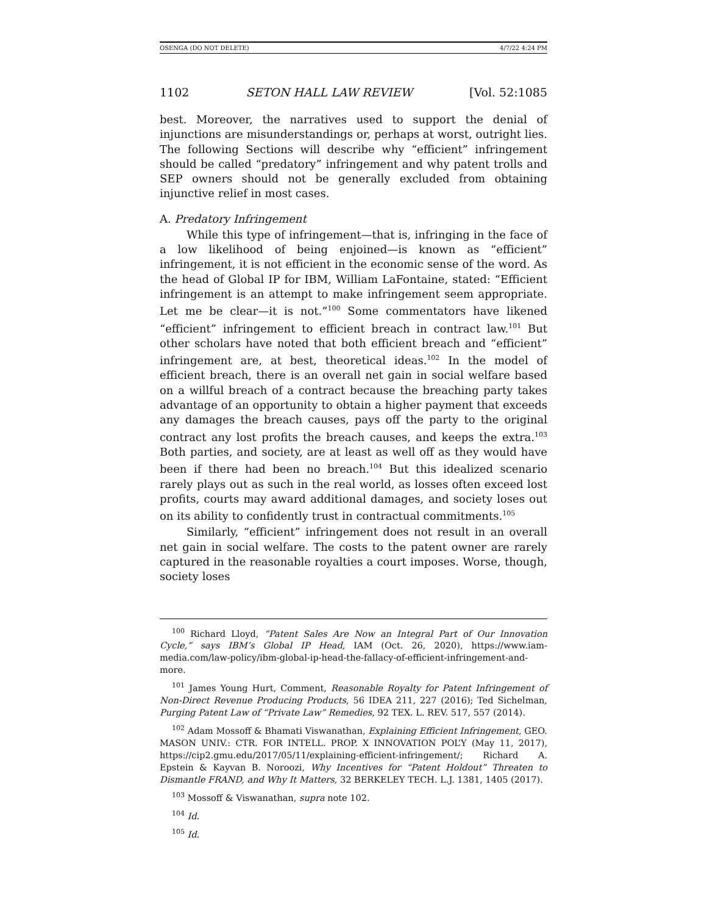OSENGA (DO NOT DELETE) 4/7/22 4:24 PM
1102 SETON HALL LAW REVIEW [Vol. 52:1085
best. Moreover, the narratives used to support the denial of injunctions are misunderstandings or, perhaps at worst, outright lies. The following Sections will describe why “efficient” infringement should be called “predatory” infringement and why patent trolls and SEP owners should not be generally excluded from obtaining injunctive relief in most cases.
A. Predatory Infringement
While this type of infringement—that is, infringing in the face of a low likelihood of being enjoined—is known as “efficient” infringement, it is not efficient in the economic sense of the word. As the head of Global IP for IBM, William LaFontaine, stated: “Efficient infringement is an attempt to make infringement seem appropriate. Let me be clear—it is not.”<sup>100</sup> Some commentators have likened “efficient” infringement to efficient breach in contract law.<sup>101</sup> But other scholars have noted that both efficient breach and “efficient” infringement are, at best, theoretical ideas.<sup>102</sup> In the model of efficient breach, there is an overall net gain in social welfare based on a willful breach of a contract because the breaching party takes advantage of an opportunity to obtain a higher payment that exceeds any damages the breach causes, pays off the party to the original contract any lost profits the breach causes, and keeps the extra.<sup>103</sup> Both parties, and society, are at least as well off as they would have been if there had been no breach.<sup>104</sup> But this idealized scenario rarely plays out as such in the real world, as losses often exceed lost profits, courts may award additional damages, and society loses out on its ability to confidently trust in contractual commitments.<sup>105</sup>
Similarly, “efficient” infringement does not result in an overall net gain in social welfare. The costs to the patent owner are rarely captured in the reasonable royalties a court imposes. Worse, though, society loses
<sup>100</sup> Richard Lloyd, “Patent Sales Are Now an Integral Part of Our Innovation Cycle,” says IBM’s Global IP Head, IAM (Oct. 26, 2020), https://www.iam-media.com/law-policy/ibm-global-ip-head-the-fallacy-of-efficient-infringement-and-more.
<sup>101</sup> James Young Hurt, Comment, Reasonable Royalty for Patent Infringement of Non-Direct Revenue Producing Products, 56 IDEA 211, 227 (2016); Ted Sichelman, Purging Patent Law of “Private Law” Remedies, 92 TEX. L. REV. 517, 557 (2014).
<sup>102</sup> Adam Mossoff & Bhamati Viswanathan, Explaining Efficient Infringement, GEO. MASON UNIV.: CTR. FOR INTELL. PROP. X INNOVATION POL’Y (May 11, 2017), https://cip2.gmu.edu/2017/05/11/explaining-efficient-infringement/; Richard A. Epstein & Kayvan B. Noroozi, Why Incentives for “Patent Holdout” Threaten to Dismantle FRAND, and Why It Matters, 32 BERKELEY TECH. L.J. 1381, 1405 (2017).
<sup>103</sup> Mossoff & Viswanathan, supra note 102.
<sup>104</sup> Id.
<sup>105</sup> Id.